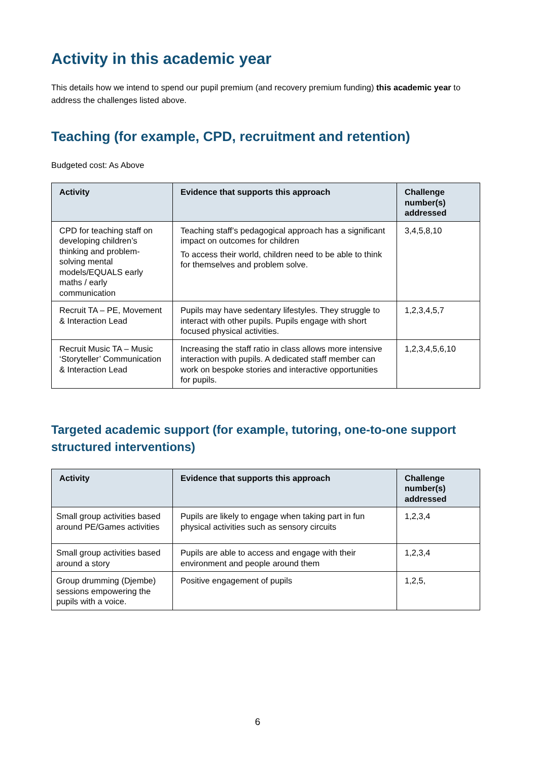Activity in this academic year
This details how we intend to spend our pupil premium (and recovery premium funding) this academic year to address the challenges listed above.
Teaching (for example, CPD, recruitment and retention)
Budgeted cost: As Above
| Activity | Evidence that supports this approach | Challenge number(s) addressed |
| --- | --- | --- |
| CPD for teaching staff on developing children’s thinking and problem-solving mental models/EQUALS early maths / early communication | Teaching staff’s pedagogical approach has a significant impact on outcomes for children To access their world, children need to be able to think for themselves and problem solve. | 3,4,5,8,10 |
| Recruit TA – PE, Movement & Interaction Lead | Pupils may have sedentary lifestyles. They struggle to interact with other pupils. Pupils engage with short focused physical activities. | 1,2,3,4,5,7 |
| Recruit Music TA – Music ‘Storyteller’ Communication & Interaction Lead | Increasing the staff ratio in class allows more intensive interaction with pupils. A dedicated staff member can work on bespoke stories and interactive opportunities for pupils. | 1,2,3,4,5,6,10 |
Targeted academic support (for example, tutoring, one-to-one support structured interventions)
| Activity | Evidence that supports this approach | Challenge number(s) addressed |
| --- | --- | --- |
| Small group activities based around PE/Games activities | Pupils are likely to engage when taking part in fun physical activities such as sensory circuits | 1,2,3,4 |
| Small group activities based around a story | Pupils are able to access and engage with their environment and people around them | 1,2,3,4 |
| Group drumming (Djembe) sessions empowering the pupils with a voice. | Positive engagement of pupils | 1,2,5, |
6